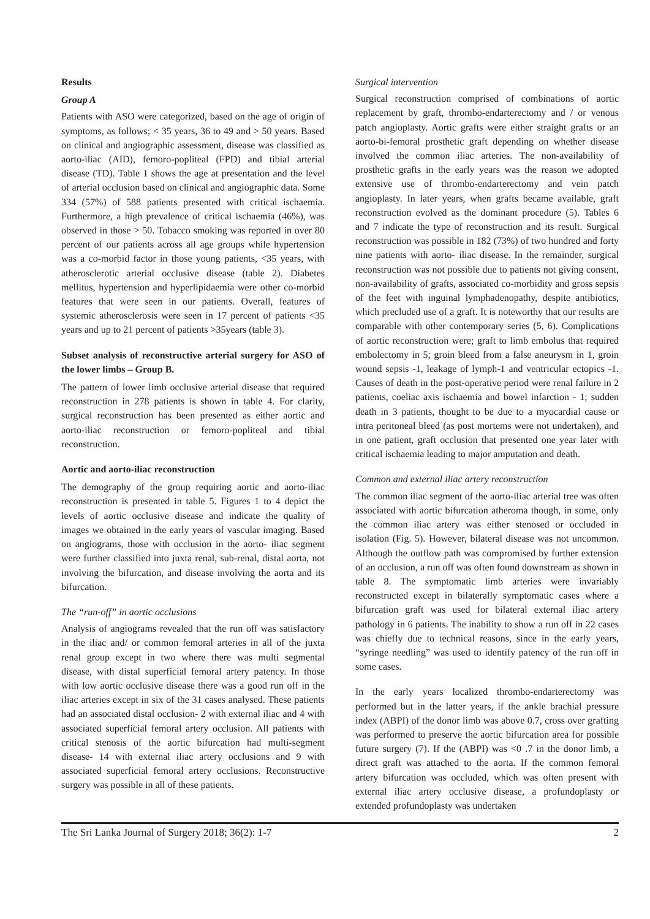Results
Group A
Patients with ASO were categorized, based on the age of origin of symptoms, as follows; < 35 years, 36 to 49 and > 50 years. Based on clinical and angiographic assessment, disease was classified as aorto-iliac (AID), femoro-popliteal (FPD) and tibial arterial disease (TD). Table 1 shows the age at presentation and the level of arterial occlusion based on clinical and angiographic data. Some 334 (57%) of 588 patients presented with critical ischaemia. Furthermore, a high prevalence of critical ischaemia (46%), was observed in those > 50. Tobacco smoking was reported in over 80 percent of our patients across all age groups while hypertension was a co-morbid factor in those young patients, <35 years, with atherosclerotic arterial occlusive disease (table 2). Diabetes mellitus, hypertension and hyperlipidaemia were other co-morbid features that were seen in our patients. Overall, features of systemic atherosclerosis were seen in 17 percent of patients <35 years and up to 21 percent of patients >35years (table 3).
Subset analysis of reconstructive arterial surgery for ASO of the lower limbs – Group B.
The pattern of lower limb occlusive arterial disease that required reconstruction in 278 patients is shown in table 4. For clarity, surgical reconstruction has been presented as either aortic and aorto-iliac reconstruction or femoro-popliteal and tibial reconstruction.
Aortic and aorto-iliac reconstruction
The demography of the group requiring aortic and aorto-iliac reconstruction is presented in table 5. Figures 1 to 4 depict the levels of aortic occlusive disease and indicate the quality of images we obtained in the early years of vascular imaging. Based on angiograms, those with occlusion in the aorto- iliac segment were further classified into juxta renal, sub-renal, distal aorta, not involving the bifurcation, and disease involving the aorta and its bifurcation.
The “run-off” in aortic occlusions
Analysis of angiograms revealed that the run off was satisfactory in the iliac and/ or common femoral arteries in all of the juxta renal group except in two where there was multi segmental disease, with distal superficial femoral artery patency. In those with low aortic occlusive disease there was a good run off in the iliac arteries except in six of the 31 cases analysed. These patients had an associated distal occlusion- 2 with external iliac and 4 with associated superficial femoral artery occlusion. All patients with critical stenosis of the aortic bifurcation had multi-segment disease- 14 with external iliac artery occlusions and 9 with associated superficial femoral artery occlusions. Reconstructive surgery was possible in all of these patients.
Surgical intervention
Surgical reconstruction comprised of combinations of aortic replacement by graft, thrombo-endarterectomy and / or venous patch angioplasty. Aortic grafts were either straight grafts or an aorto-bi-femoral prosthetic graft depending on whether disease involved the common iliac arteries. The non-availability of prosthetic grafts in the early years was the reason we adopted extensive use of thrombo-endarterectomy and vein patch angioplasty. In later years, when grafts became available, graft reconstruction evolved as the dominant procedure (5). Tables 6 and 7 indicate the type of reconstruction and its result. Surgical reconstruction was possible in 182 (73%) of two hundred and forty nine patients with aorto- iliac disease. In the remainder, surgical reconstruction was not possible due to patients not giving consent, non-availability of grafts, associated co-morbidity and gross sepsis of the feet with inguinal lymphadenopathy, despite antibiotics, which precluded use of a graft. It is noteworthy that our results are comparable with other contemporary series (5, 6). Complications of aortic reconstruction were; graft to limb embolus that required embolectomy in 5; groin bleed from a false aneurysm in 1, groin wound sepsis -1, leakage of lymph-1 and ventricular ectopics -1. Causes of death in the post-operative period were renal failure in 2 patients, coeliac axis ischaemia and bowel infarction - 1; sudden death in 3 patients, thought to be due to a myocardial cause or intra peritoneal bleed (as post mortems were not undertaken), and in one patient, graft occlusion that presented one year later with critical ischaemia leading to major amputation and death.
Common and external iliac artery reconstruction
The common iliac segment of the aorto-iliac arterial tree was often associated with aortic bifurcation atheroma though, in some, only the common iliac artery was either stenosed or occluded in isolation (Fig. 5). However, bilateral disease was not uncommon. Although the outflow path was compromised by further extension of an occlusion, a run off was often found downstream as shown in table 8. The symptomatic limb arteries were invariably reconstructed except in bilaterally symptomatic cases where a bifurcation graft was used for bilateral external iliac artery pathology in 6 patients. The inability to show a run off in 22 cases was chiefly due to technical reasons, since in the early years, “syringe needling” was used to identify patency of the run off in some cases.
In the early years localized thrombo-endarterectomy was performed but in the latter years, if the ankle brachial pressure index (ABPI) of the donor limb was above 0.7, cross over grafting was performed to preserve the aortic bifurcation area for possible future surgery (7). If the (ABPI) was <0 .7 in the donor limb, a direct graft was attached to the aorta. If the common femoral artery bifurcation was occluded, which was often present with external iliac artery occlusive disease, a profundoplasty or extended profundoplasty was undertaken
The Sri Lanka Journal of Surgery 2018; 36(2): 1-7 2